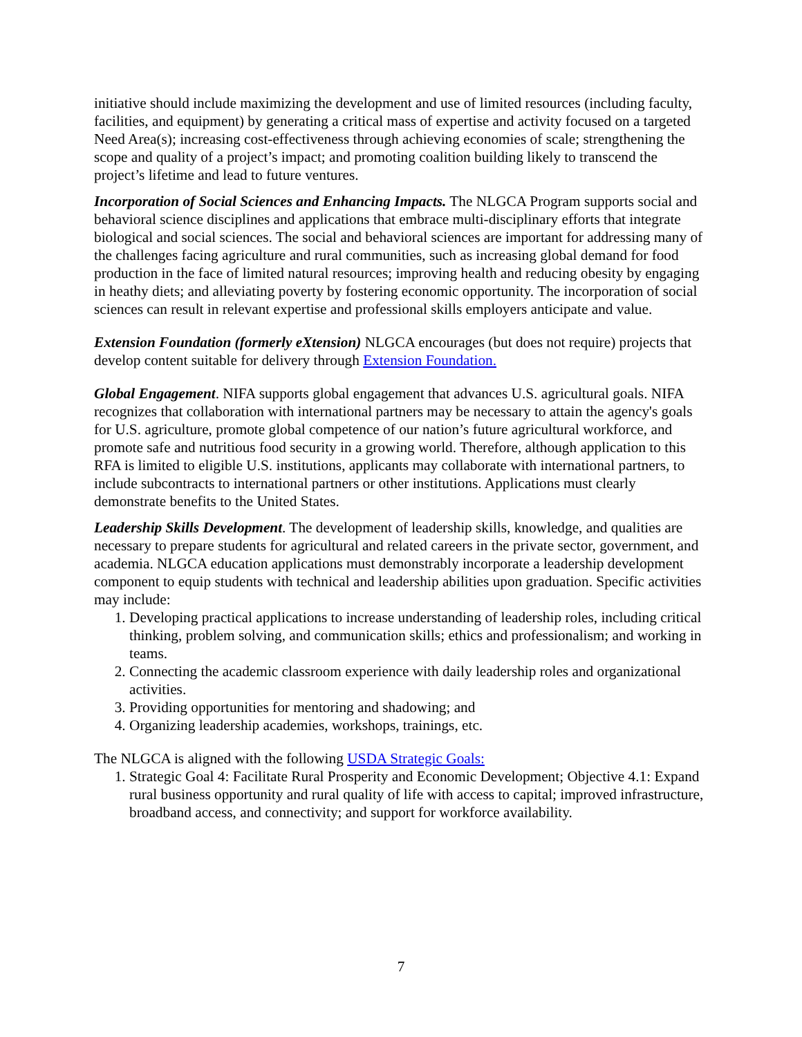initiative should include maximizing the development and use of limited resources (including faculty, facilities, and equipment) by generating a critical mass of expertise and activity focused on a targeted Need Area(s); increasing cost-effectiveness through achieving economies of scale; strengthening the scope and quality of a project’s impact; and promoting coalition building likely to transcend the project’s lifetime and lead to future ventures.
Incorporation of Social Sciences and Enhancing Impacts. The NLGCA Program supports social and behavioral science disciplines and applications that embrace multi-disciplinary efforts that integrate biological and social sciences. The social and behavioral sciences are important for addressing many of the challenges facing agriculture and rural communities, such as increasing global demand for food production in the face of limited natural resources; improving health and reducing obesity by engaging in heathy diets; and alleviating poverty by fostering economic opportunity. The incorporation of social sciences can result in relevant expertise and professional skills employers anticipate and value.
Extension Foundation (formerly eXtension) NLGCA encourages (but does not require) projects that develop content suitable for delivery through Extension Foundation.
Global Engagement. NIFA supports global engagement that advances U.S. agricultural goals. NIFA recognizes that collaboration with international partners may be necessary to attain the agency's goals for U.S. agriculture, promote global competence of our nation’s future agricultural workforce, and promote safe and nutritious food security in a growing world. Therefore, although application to this RFA is limited to eligible U.S. institutions, applicants may collaborate with international partners, to include subcontracts to international partners or other institutions. Applications must clearly demonstrate benefits to the United States.
Leadership Skills Development. The development of leadership skills, knowledge, and qualities are necessary to prepare students for agricultural and related careers in the private sector, government, and academia. NLGCA education applications must demonstrably incorporate a leadership development component to equip students with technical and leadership abilities upon graduation. Specific activities may include:
1. Developing practical applications to increase understanding of leadership roles, including critical thinking, problem solving, and communication skills; ethics and professionalism; and working in teams.
2. Connecting the academic classroom experience with daily leadership roles and organizational activities.
3. Providing opportunities for mentoring and shadowing; and
4. Organizing leadership academies, workshops, trainings, etc.
The NLGCA is aligned with the following USDA Strategic Goals:
1. Strategic Goal 4: Facilitate Rural Prosperity and Economic Development; Objective 4.1: Expand rural business opportunity and rural quality of life with access to capital; improved infrastructure, broadband access, and connectivity; and support for workforce availability.
7